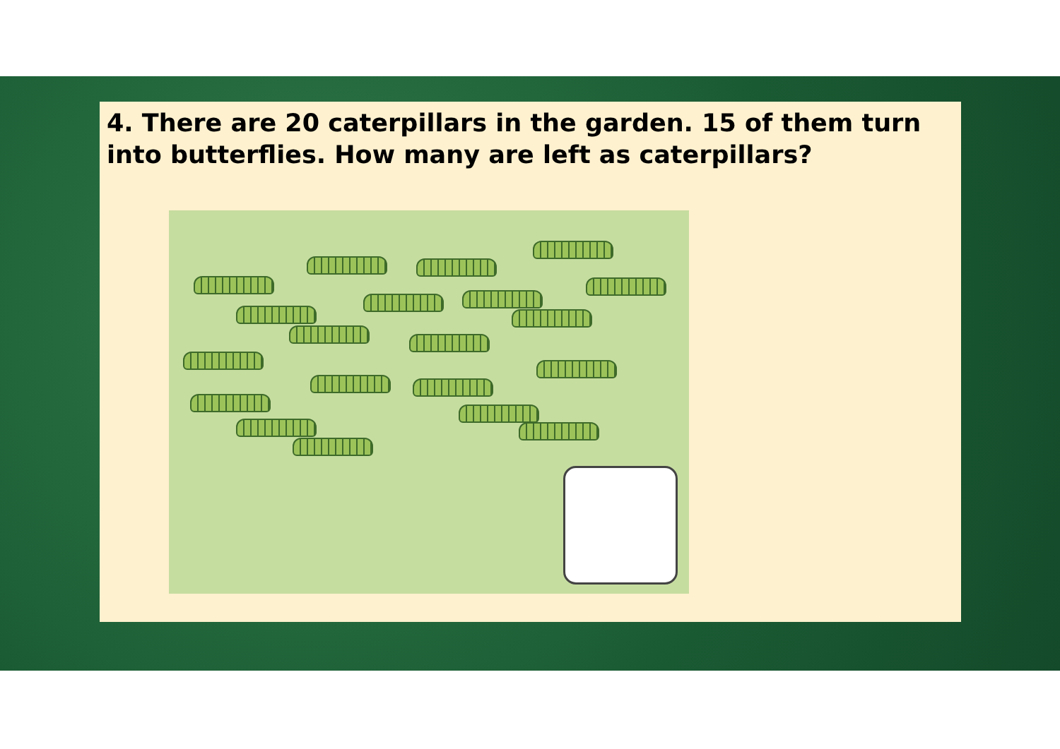4. There are 20 caterpillars in the garden. 15 of them turn into butterflies. How many are left as caterpillars?